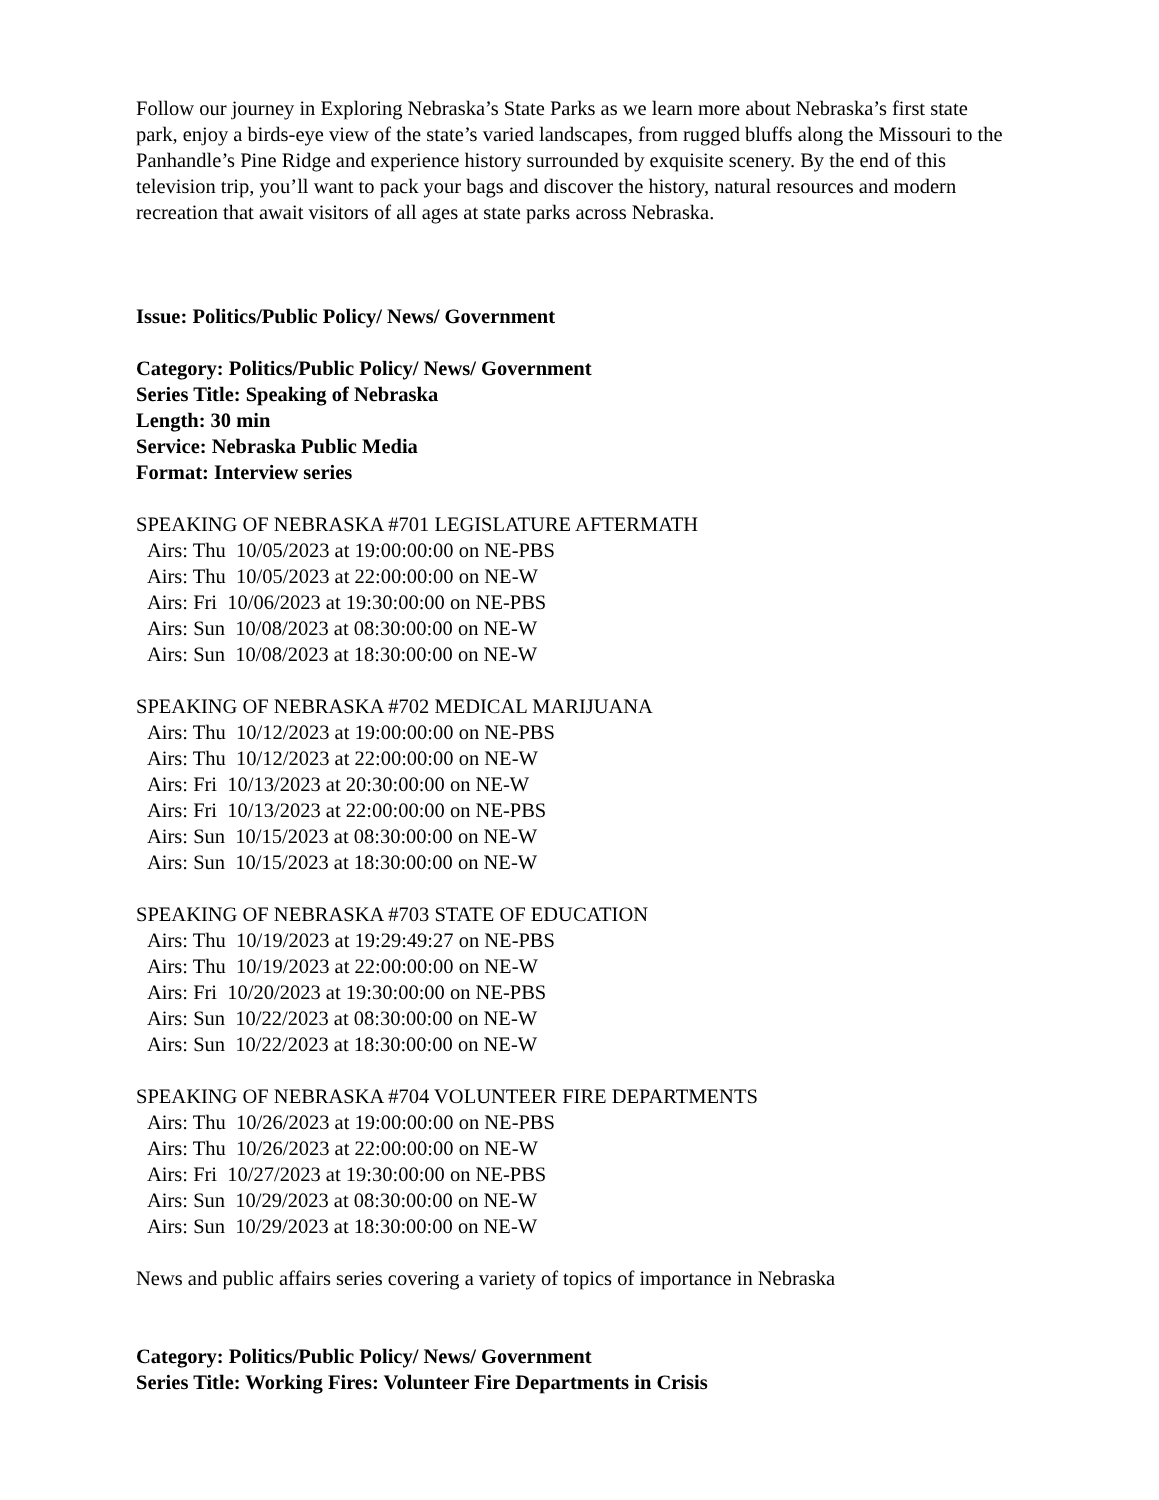Follow our journey in Exploring Nebraska’s State Parks as we learn more about Nebraska’s first state park, enjoy a birds-eye view of the state’s varied landscapes, from rugged bluffs along the Missouri to the Panhandle’s Pine Ridge and experience history surrounded by exquisite scenery. By the end of this television trip, you’ll want to pack your bags and discover the history, natural resources and modern recreation that await visitors of all ages at state parks across Nebraska.
Issue: Politics/Public Policy/ News/ Government
Category: Politics/Public Policy/ News/ Government
Series Title: Speaking of Nebraska
Length: 30 min
Service: Nebraska Public Media
Format: Interview series
SPEAKING OF NEBRASKA #701 LEGISLATURE AFTERMATH
Airs: Thu 10/05/2023 at 19:00:00:00 on NE-PBS Airs: Thu 10/05/2023 at 22:00:00:00 on NE-W Airs: Fri 10/06/2023 at 19:30:00:00 on NE-PBS Airs: Sun 10/08/2023 at 08:30:00:00 on NE-W Airs: Sun 10/08/2023 at 18:30:00:00 on NE-W
SPEAKING OF NEBRASKA #702 MEDICAL MARIJUANA
Airs: Thu 10/12/2023 at 19:00:00:00 on NE-PBS Airs: Thu 10/12/2023 at 22:00:00:00 on NE-W Airs: Fri 10/13/2023 at 20:30:00:00 on NE-W Airs: Fri 10/13/2023 at 22:00:00:00 on NE-PBS Airs: Sun 10/15/2023 at 08:30:00:00 on NE-W Airs: Sun 10/15/2023 at 18:30:00:00 on NE-W
SPEAKING OF NEBRASKA #703 STATE OF EDUCATION
Airs: Thu 10/19/2023 at 19:29:49:27 on NE-PBS Airs: Thu 10/19/2023 at 22:00:00:00 on NE-W Airs: Fri 10/20/2023 at 19:30:00:00 on NE-PBS Airs: Sun 10/22/2023 at 08:30:00:00 on NE-W Airs: Sun 10/22/2023 at 18:30:00:00 on NE-W
SPEAKING OF NEBRASKA #704 VOLUNTEER FIRE DEPARTMENTS
Airs: Thu 10/26/2023 at 19:00:00:00 on NE-PBS Airs: Thu 10/26/2023 at 22:00:00:00 on NE-W Airs: Fri 10/27/2023 at 19:30:00:00 on NE-PBS Airs: Sun 10/29/2023 at 08:30:00:00 on NE-W Airs: Sun 10/29/2023 at 18:30:00:00 on NE-W
News and public affairs series covering a variety of topics of importance in Nebraska
Category: Politics/Public Policy/ News/ Government
Series Title: Working Fires: Volunteer Fire Departments in Crisis